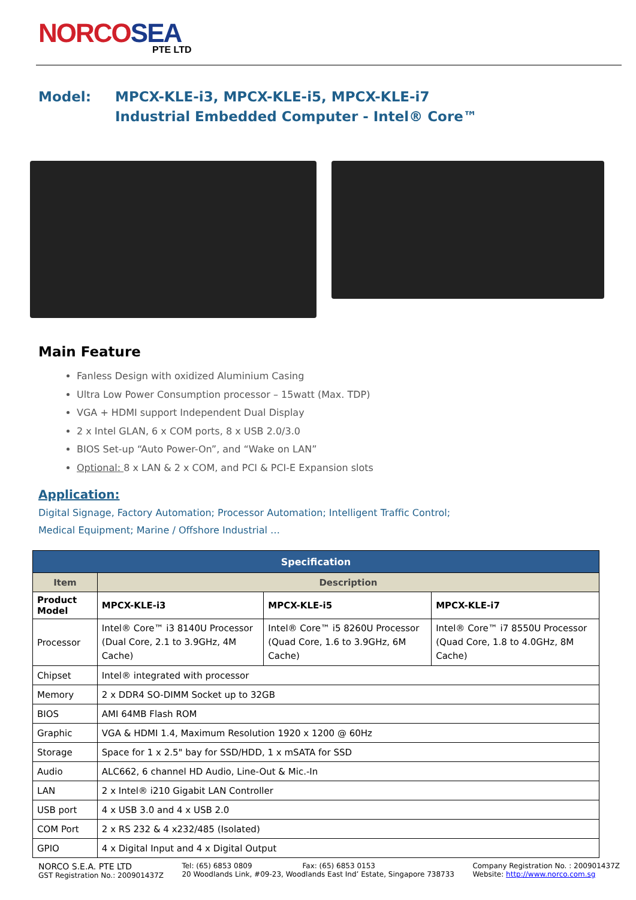NORCOSEA
PTE LTD
Model: MPCX-KLE-i3, MPCX-KLE-i5, MPCX-KLE-i7
Industrial Embedded Computer - Intel® Core™
Main Feature
Fanless Design with oxidized Aluminium Casing
Ultra Low Power Consumption processor – 15watt (Max. TDP)
VGA + HDMI support Independent Dual Display
2 x Intel GLAN, 6 x COM ports, 8 x USB 2.0/3.0
BIOS Set-up “Auto Power-On”, and “Wake on LAN”
Optional: 8 x LAN & 2 x COM, and PCI & PCI-E Expansion slots
Application:
Digital Signage, Factory Automation; Processor Automation; Intelligent Traffic Control;
Medical Equipment; Marine / Offshore Industrial …
| Specification | | | |
| --- | --- | --- | --- |
| Item | Description | | |
| Product Model | MPCX-KLE-i3 | MPCX-KLE-i5 | MPCX-KLE-i7 |
| Processor | Intel® Core™ i3 8140U Processor (Dual Core, 2.1 to 3.9GHz, 4M Cache) | Intel® Core™ i5 8260U Processor (Quad Core, 1.6 to 3.9GHz, 6M Cache) | Intel® Core™ i7 8550U Processor (Quad Core, 1.8 to 4.0GHz, 8M Cache) |
| Chipset | Intel® integrated with processor | | |
| Memory | 2 x DDR4 SO-DIMM Socket up to 32GB | | |
| BIOS | AMI 64MB Flash ROM | | |
| Graphic | VGA & HDMI 1.4, Maximum Resolution 1920 x 1200 @ 60Hz | | |
| Storage | Space for 1 x 2.5" bay for SSD/HDD, 1 x mSATA for SSD | | |
| Audio | ALC662, 6 channel HD Audio, Line-Out & Mic.-In | | |
| LAN | 2 x Intel® i210 Gigabit LAN Controller | | |
| USB port | 4 x USB 3.0 and 4 x USB 2.0 | | |
| COM Port | 2 x RS 232 & 4 x232/485 (Isolated) | | |
| GPIO | 4 x Digital Input and 4 x Digital Output | | |
NORCO S.E.A. PTE LTD
GST Registration No.: 200901437Z
Tel: (65) 6853 0809 Fax: (65) 6853 0153
20 Woodlands Link, #09-23, Woodlands East Ind’ Estate, Singapore 738733
Company Registration No. : 200901437Z
Website: http://www.norco.com.sg